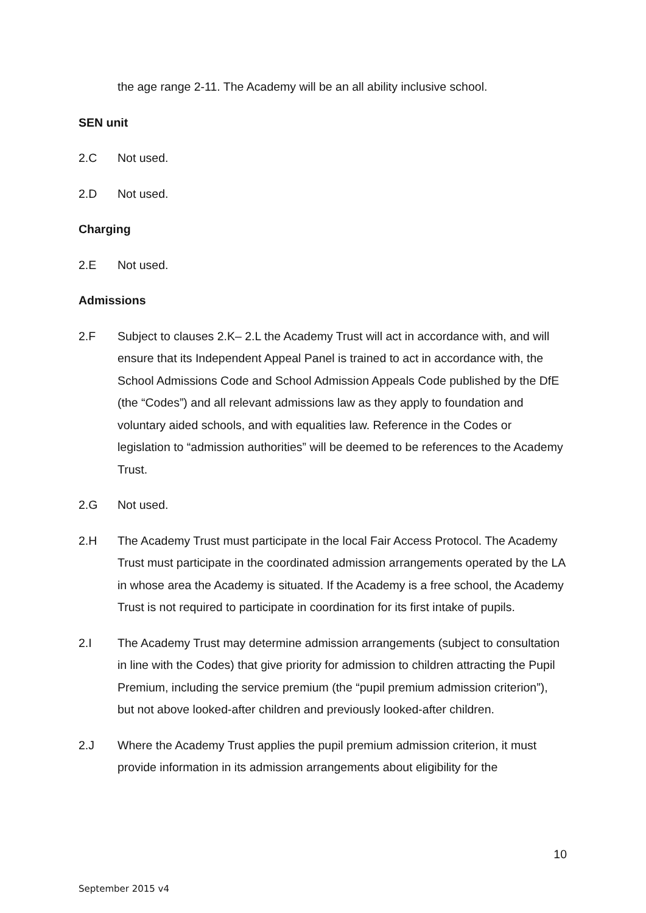the age range 2-11. The Academy will be an all ability inclusive school.
SEN unit
2.C Not used.
2.D Not used.
Charging
2.E Not used.
Admissions
2.F Subject to clauses 2.K– 2.L the Academy Trust will act in accordance with, and will ensure that its Independent Appeal Panel is trained to act in accordance with, the School Admissions Code and School Admission Appeals Code published by the DfE (the “Codes”) and all relevant admissions law as they apply to foundation and voluntary aided schools, and with equalities law. Reference in the Codes or legislation to “admission authorities” will be deemed to be references to the Academy Trust.
2.G Not used.
2.H The Academy Trust must participate in the local Fair Access Protocol. The Academy Trust must participate in the coordinated admission arrangements operated by the LA in whose area the Academy is situated. If the Academy is a free school, the Academy Trust is not required to participate in coordination for its first intake of pupils.
2.I The Academy Trust may determine admission arrangements (subject to consultation in line with the Codes) that give priority for admission to children attracting the Pupil Premium, including the service premium (the “pupil premium admission criterion”), but not above looked-after children and previously looked-after children.
2.J Where the Academy Trust applies the pupil premium admission criterion, it must provide information in its admission arrangements about eligibility for the
10
September 2015 v4